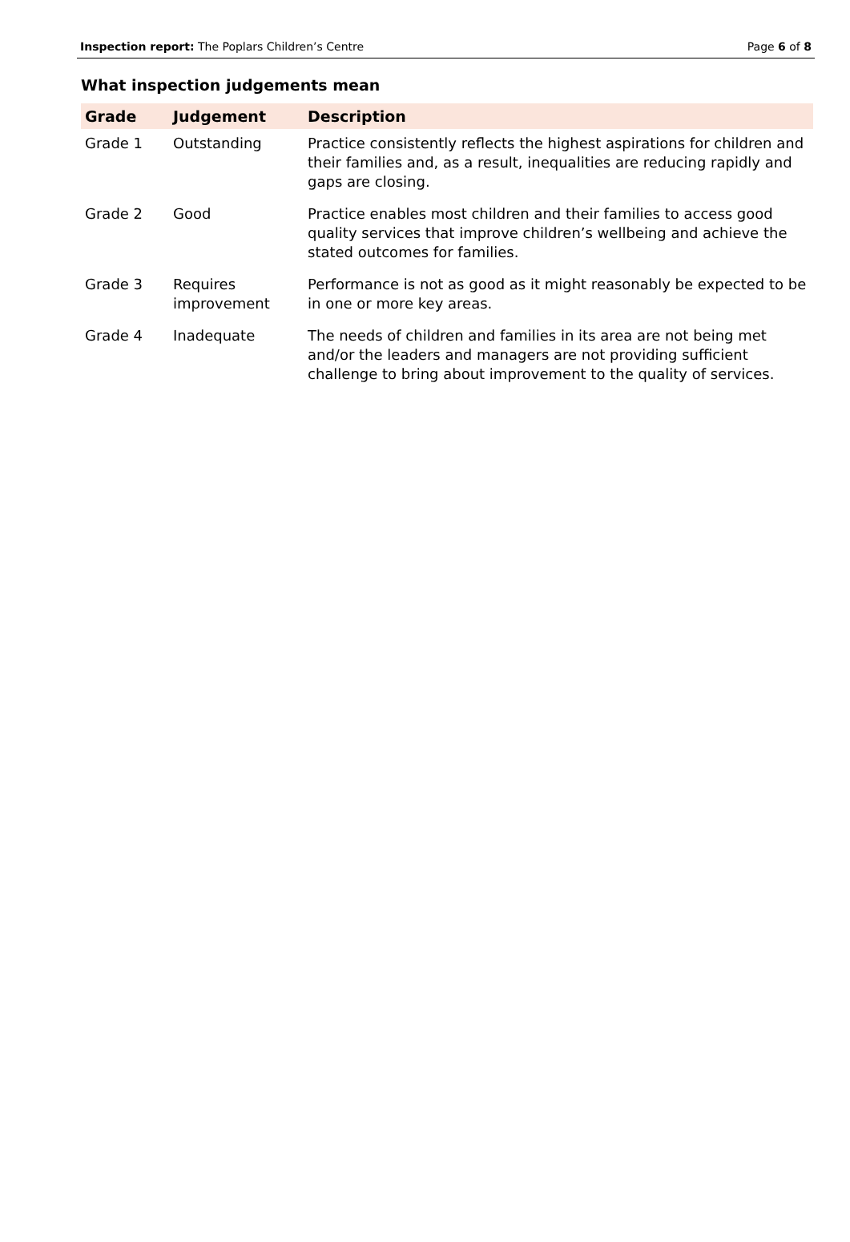Inspection report: The Poplars Children’s Centre Page 6 of 8
What inspection judgements mean
| Grade | Judgement | Description |
| --- | --- | --- |
| Grade 1 | Outstanding | Practice consistently reflects the highest aspirations for children and their families and, as a result, inequalities are reducing rapidly and gaps are closing. |
| Grade 2 | Good | Practice enables most children and their families to access good quality services that improve children’s wellbeing and achieve the stated outcomes for families. |
| Grade 3 | Requires improvement | Performance is not as good as it might reasonably be expected to be in one or more key areas. |
| Grade 4 | Inadequate | The needs of children and families in its area are not being met and/or the leaders and managers are not providing sufficient challenge to bring about improvement to the quality of services. |